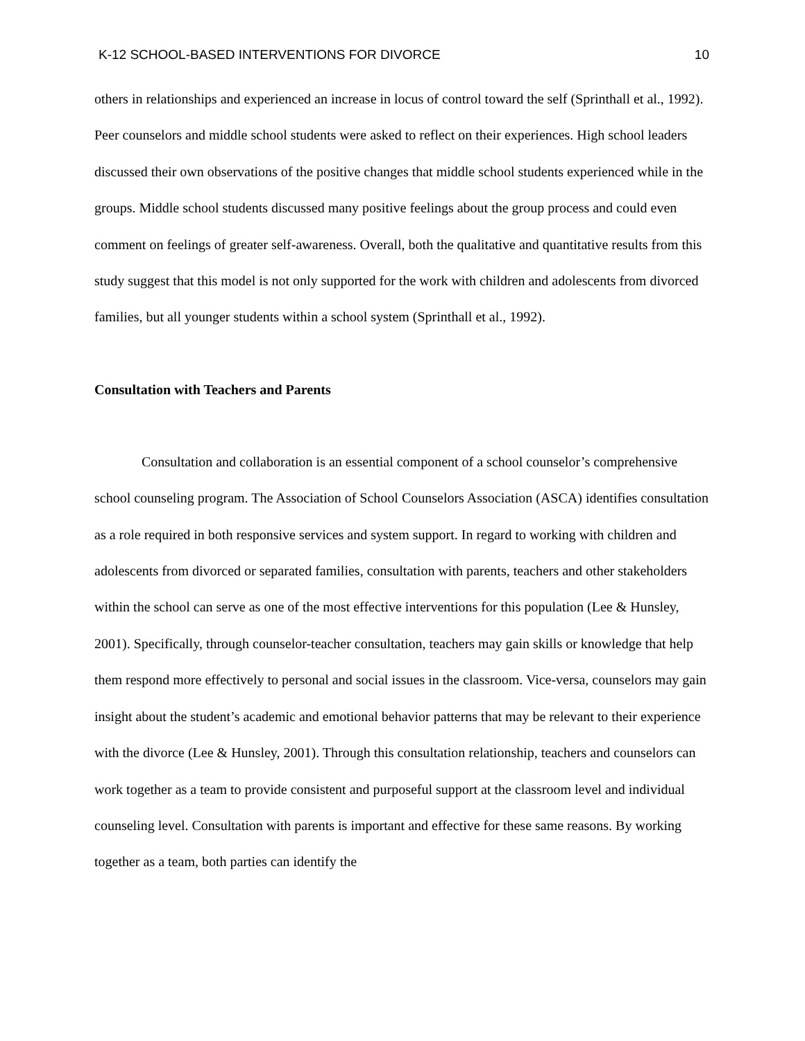K-12 SCHOOL-BASED INTERVENTIONS FOR DIVORCE 10
others in relationships and experienced an increase in locus of control toward the self (Sprinthall et al., 1992). Peer counselors and middle school students were asked to reflect on their experiences. High school leaders discussed their own observations of the positive changes that middle school students experienced while in the groups. Middle school students discussed many positive feelings about the group process and could even comment on feelings of greater self-awareness. Overall, both the qualitative and quantitative results from this study suggest that this model is not only supported for the work with children and adolescents from divorced families, but all younger students within a school system (Sprinthall et al., 1992).
Consultation with Teachers and Parents
Consultation and collaboration is an essential component of a school counselor’s comprehensive school counseling program. The Association of School Counselors Association (ASCA) identifies consultation as a role required in both responsive services and system support. In regard to working with children and adolescents from divorced or separated families, consultation with parents, teachers and other stakeholders within the school can serve as one of the most effective interventions for this population (Lee & Hunsley, 2001). Specifically, through counselor-teacher consultation, teachers may gain skills or knowledge that help them respond more effectively to personal and social issues in the classroom. Vice-versa, counselors may gain insight about the student’s academic and emotional behavior patterns that may be relevant to their experience with the divorce (Lee & Hunsley, 2001). Through this consultation relationship, teachers and counselors can work together as a team to provide consistent and purposeful support at the classroom level and individual counseling level. Consultation with parents is important and effective for these same reasons. By working together as a team, both parties can identify the